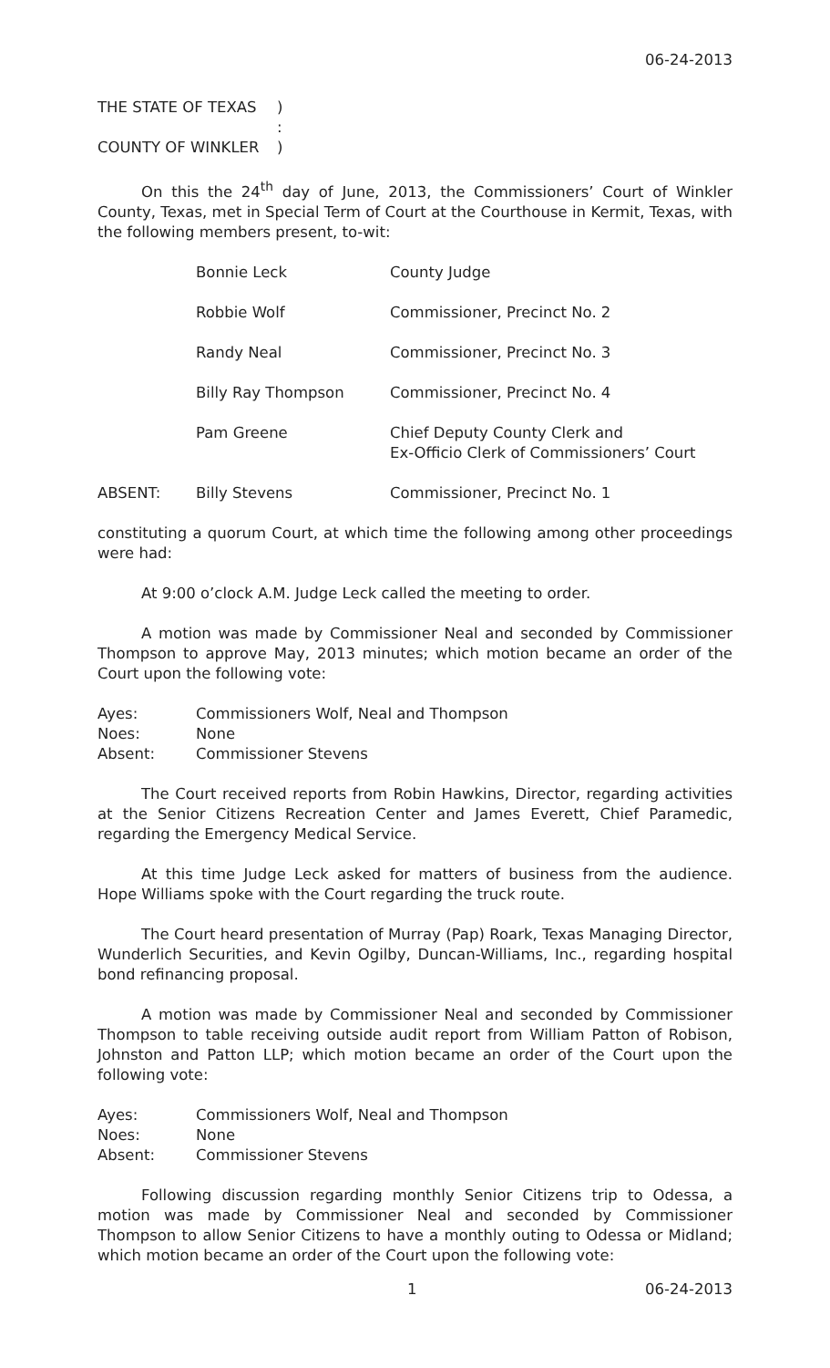06-24-2013
| THE STATE OF TEXAS | ) |
| | : |
| COUNTY OF WINKLER | ) |
On this the 24<sup>th</sup> day of June, 2013, the Commissioners’ Court of Winkler County, Texas, met in Special Term of Court at the Courthouse in Kermit, Texas, with the following members present, to-wit:
| | Bonnie Leck | County Judge |
| | Robbie Wolf | Commissioner, Precinct No. 2 |
| | Randy Neal | Commissioner, Precinct No. 3 |
| | Billy Ray Thompson | Commissioner, Precinct No. 4 |
| | Pam Greene | Chief Deputy County Clerk and Ex-Officio Clerk of Commissioners’ Court |
| ABSENT: | Billy Stevens | Commissioner, Precinct No. 1 |
constituting a quorum Court, at which time the following among other proceedings were had:
At 9:00 o’clock A.M. Judge Leck called the meeting to order.
A motion was made by Commissioner Neal and seconded by Commissioner Thompson to approve May, 2013 minutes; which motion became an order of the Court upon the following vote:
| Ayes: | Commissioners Wolf, Neal and Thompson |
| Noes: | None |
| Absent: | Commissioner Stevens |
The Court received reports from Robin Hawkins, Director, regarding activities at the Senior Citizens Recreation Center and James Everett, Chief Paramedic, regarding the Emergency Medical Service.
At this time Judge Leck asked for matters of business from the audience. Hope Williams spoke with the Court regarding the truck route.
The Court heard presentation of Murray (Pap) Roark, Texas Managing Director, Wunderlich Securities, and Kevin Ogilby, Duncan-Williams, Inc., regarding hospital bond refinancing proposal.
A motion was made by Commissioner Neal and seconded by Commissioner Thompson to table receiving outside audit report from William Patton of Robison, Johnston and Patton LLP; which motion became an order of the Court upon the following vote:
| Ayes: | Commissioners Wolf, Neal and Thompson |
| Noes: | None |
| Absent: | Commissioner Stevens |
Following discussion regarding monthly Senior Citizens trip to Odessa, a motion was made by Commissioner Neal and seconded by Commissioner Thompson to allow Senior Citizens to have a monthly outing to Odessa or Midland; which motion became an order of the Court upon the following vote:
1 06-24-2013